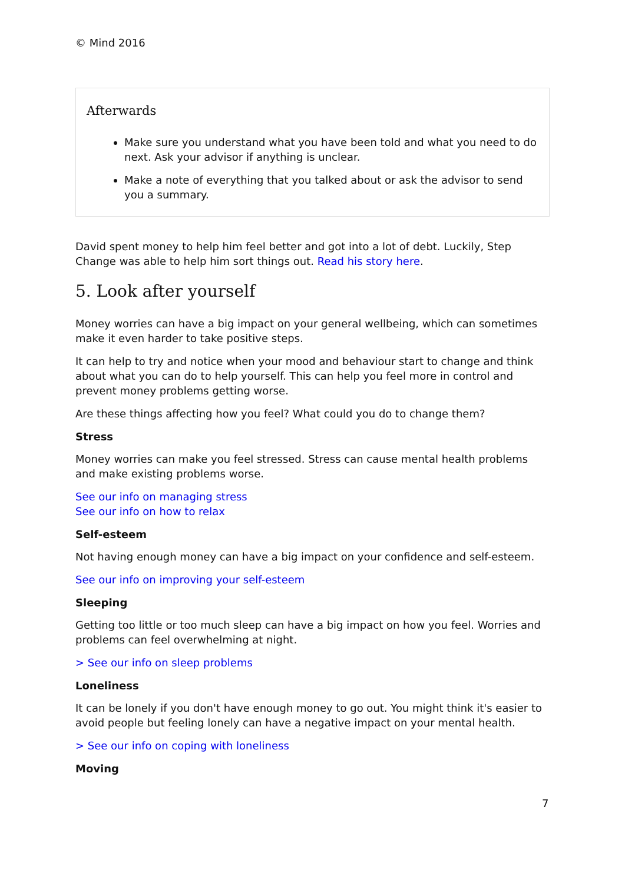© Mind 2016
Afterwards
Make sure you understand what you have been told and what you need to do next. Ask your advisor if anything is unclear.
Make a note of everything that you talked about or ask the advisor to send you a summary.
David spent money to help him feel better and got into a lot of debt. Luckily, Step Change was able to help him sort things out. Read his story here.
5. Look after yourself
Money worries can have a big impact on your general wellbeing, which can sometimes make it even harder to take positive steps.
It can help to try and notice when your mood and behaviour start to change and think about what you can do to help yourself. This can help you feel more in control and prevent money problems getting worse.
Are these things affecting how you feel? What could you do to change them?
Stress
Money worries can make you feel stressed. Stress can cause mental health problems and make existing problems worse.
See our info on managing stress
See our info on how to relax
Self-esteem
Not having enough money can have a big impact on your confidence and self-esteem.
See our info on improving your self-esteem
Sleeping
Getting too little or too much sleep can have a big impact on how you feel. Worries and problems can feel overwhelming at night.
> See our info on sleep problems
Loneliness
It can be lonely if you don't have enough money to go out. You might think it's easier to avoid people but feeling lonely can have a negative impact on your mental health.
> See our info on coping with loneliness
Moving
7